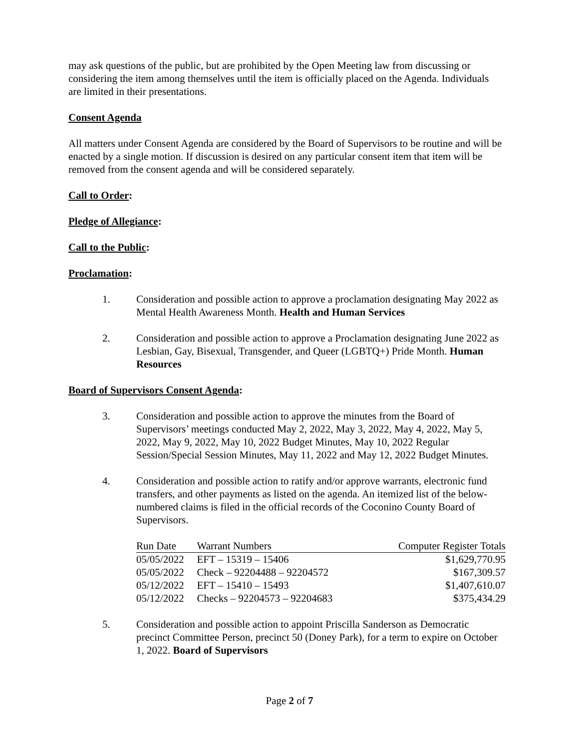may ask questions of the public, but are prohibited by the Open Meeting law from discussing or considering the item among themselves until the item is officially placed on the Agenda. Individuals are limited in their presentations.
Consent Agenda
All matters under Consent Agenda are considered by the Board of Supervisors to be routine and will be enacted by a single motion. If discussion is desired on any particular consent item that item will be removed from the consent agenda and will be considered separately.
Call to Order:
Pledge of Allegiance:
Call to the Public:
Proclamation:
1. Consideration and possible action to approve a proclamation designating May 2022 as Mental Health Awareness Month. Health and Human Services
2. Consideration and possible action to approve a Proclamation designating June 2022 as Lesbian, Gay, Bisexual, Transgender, and Queer (LGBTQ+) Pride Month. Human Resources
Board of Supervisors Consent Agenda:
3. Consideration and possible action to approve the minutes from the Board of Supervisors’ meetings conducted May 2, 2022, May 3, 2022, May 4, 2022, May 5, 2022, May 9, 2022, May 10, 2022 Budget Minutes, May 10, 2022 Regular Session/Special Session Minutes, May 11, 2022 and May 12, 2022 Budget Minutes.
4. Consideration and possible action to ratify and/or approve warrants, electronic fund transfers, and other payments as listed on the agenda. An itemized list of the below-numbered claims is filed in the official records of the Coconino County Board of Supervisors.
| Run Date | Warrant Numbers | Computer Register Totals |
| --- | --- | --- |
| 05/05/2022 | EFT – 15319 – 15406 | $1,629,770.95 |
| 05/05/2022 | Check – 92204488 – 92204572 | $167,309.57 |
| 05/12/2022 | EFT – 15410 – 15493 | $1,407,610.07 |
| 05/12/2022 | Checks – 92204573 – 92204683 | $375,434.29 |
5. Consideration and possible action to appoint Priscilla Sanderson as Democratic precinct Committee Person, precinct 50 (Doney Park), for a term to expire on October 1, 2022. Board of Supervisors
Page 2 of 7